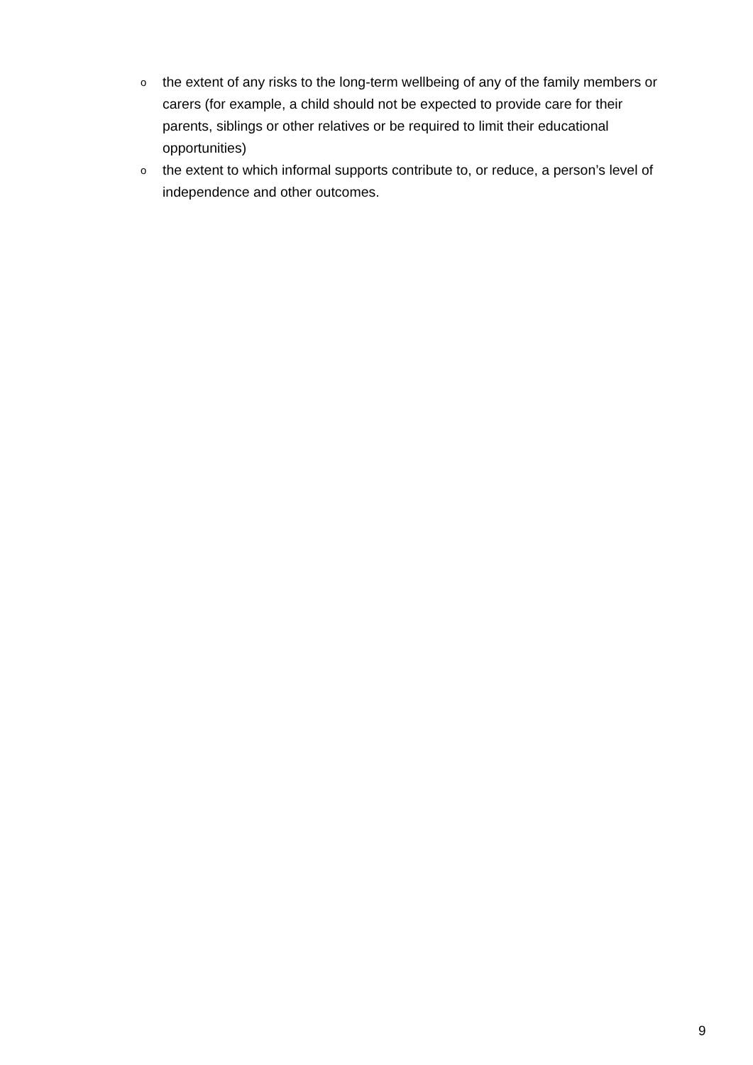othe extent of any risks to the long-term wellbeing of any of the family members or carers (for example, a child should not be expected to provide care for their parents, siblings or other relatives or be required to limit their educational opportunities)
othe extent to which informal supports contribute to, or reduce, a person’s level of independence and other outcomes.
9